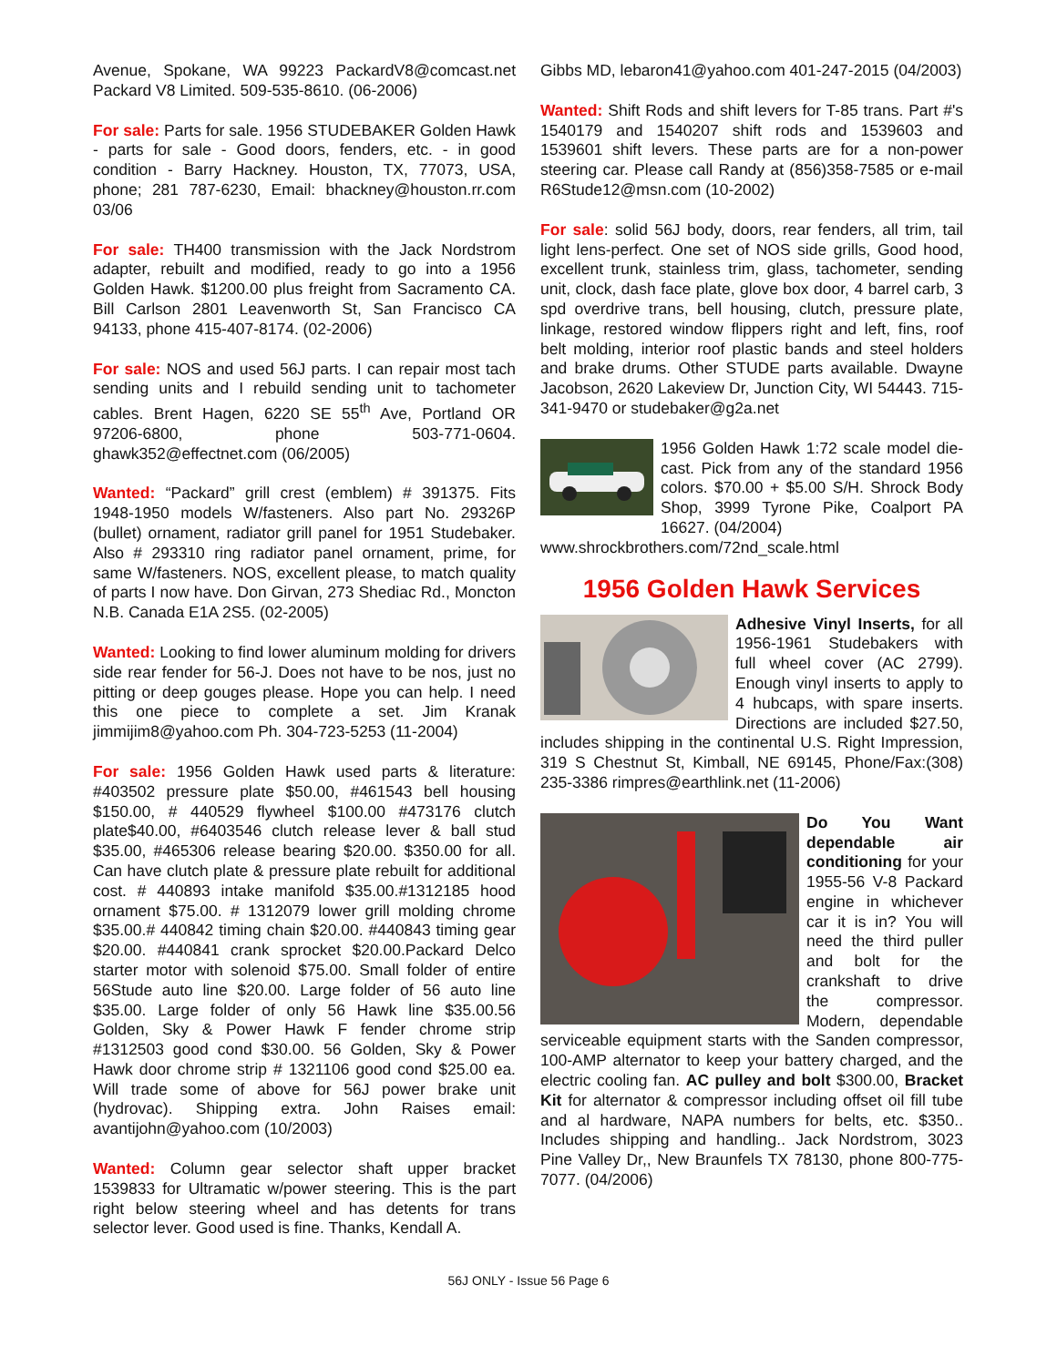Avenue, Spokane, WA 99223 PackardV8@comcast.net Packard V8 Limited. 509-535-8610. (06-2006)
For sale: Parts for sale. 1956 STUDEBAKER Golden Hawk - parts for sale - Good doors, fenders, etc. - in good condition - Barry Hackney. Houston, TX, 77073, USA, phone; 281 787-6230, Email: bhackney@houston.rr.com 03/06
For sale: TH400 transmission with the Jack Nordstrom adapter, rebuilt and modified, ready to go into a 1956 Golden Hawk. $1200.00 plus freight from Sacramento CA. Bill Carlson 2801 Leavenworth St, San Francisco CA 94133, phone 415-407-8174. (02-2006)
For sale: NOS and used 56J parts. I can repair most tach sending units and I rebuild sending unit to tachometer cables. Brent Hagen, 6220 SE 55<sup>th</sup> Ave, Portland OR 97206-6800, phone 503-771-0604. ghawk352@effectnet.com (06/2005)
Wanted: “Packard” grill crest (emblem) # 391375. Fits 1948-1950 models W/fasteners. Also part No. 29326P (bullet) ornament, radiator grill panel for 1951 Studebaker. Also # 293310 ring radiator panel ornament, prime, for same W/fasteners. NOS, excellent please, to match quality of parts I now have. Don Girvan, 273 Shediac Rd., Moncton N.B. Canada E1A 2S5. (02-2005)
Wanted: Looking to find lower aluminum molding for drivers side rear fender for 56-J. Does not have to be nos, just no pitting or deep gouges please. Hope you can help. I need this one piece to complete a set. Jim Kranak jimmijim8@yahoo.com Ph. 304-723-5253 (11-2004)
For sale: 1956 Golden Hawk used parts & literature: #403502 pressure plate $50.00, #461543 bell housing $150.00, # 440529 flywheel $100.00 #473176 clutch plate$40.00, #6403546 clutch release lever & ball stud $35.00, #465306 release bearing $20.00. $350.00 for all. Can have clutch plate & pressure plate rebuilt for additional cost. # 440893 intake manifold $35.00.#1312185 hood ornament $75.00. # 1312079 lower grill molding chrome $35.00.# 440842 timing chain $20.00. #440843 timing gear $20.00. #440841 crank sprocket $20.00.Packard Delco starter motor with solenoid $75.00. Small folder of entire 56Stude auto line $20.00. Large folder of 56 auto line $35.00. Large folder of only 56 Hawk line $35.00.56 Golden, Sky & Power Hawk F fender chrome strip #1312503 good cond $30.00. 56 Golden, Sky & Power Hawk door chrome strip # 1321106 good cond $25.00 ea. Will trade some of above for 56J power brake unit (hydrovac). Shipping extra. John Raises email: avantijohn@yahoo.com (10/2003)
Wanted: Column gear selector shaft upper bracket 1539833 for Ultramatic w/power steering. This is the part right below steering wheel and has detents for trans selector lever. Good used is fine. Thanks, Kendall A.
Gibbs MD, lebaron41@yahoo.com 401-247-2015 (04/2003)
Wanted: Shift Rods and shift levers for T-85 trans. Part #'s 1540179 and 1540207 shift rods and 1539603 and 1539601 shift levers. These parts are for a non-power steering car. Please call Randy at (856)358-7585 or e-mail R6Stude12@msn.com (10-2002)
For sale: solid 56J body, doors, rear fenders, all trim, tail light lens-perfect. One set of NOS side grills, Good hood, excellent trunk, stainless trim, glass, tachometer, sending unit, clock, dash face plate, glove box door, 4 barrel carb, 3 spd overdrive trans, bell housing, clutch, pressure plate, linkage, restored window flippers right and left, fins, roof belt molding, interior roof plastic bands and steel holders and brake drums. Other STUDE parts available. Dwayne Jacobson, 2620 Lakeview Dr, Junction City, WI 54443. 715-341-9470 or studebaker@g2a.net
1956 Golden Hawk 1:72 scale model die-cast. Pick from any of the standard 1956 colors. $70.00 + $5.00 S/H. Shrock Body Shop, 3999 Tyrone Pike, Coalport PA 16627. (04/2004)
www.shrockbrothers.com/72nd_scale.html
1956 Golden Hawk Services
Adhesive Vinyl Inserts, for all 1956-1961 Studebakers with full wheel cover (AC 2799). Enough vinyl inserts to apply to 4 hubcaps, with spare inserts. Directions are included $27.50, includes shipping in the continental U.S. Right Impression, 319 S Chestnut St, Kimball, NE 69145, Phone/Fax:(308) 235-3386 rimpres@earthlink.net (11-2006)
Do You Want dependable air conditioning for your 1955-56 V-8 Packard engine in whichever car it is in? You will need the third puller and bolt for the crankshaft to drive the compressor. Modern, dependable serviceable equipment starts with the Sanden compressor, 100-AMP alternator to keep your battery charged, and the electric cooling fan. AC pulley and bolt $300.00, Bracket Kit for alternator & compressor including offset oil fill tube and al hardware, NAPA numbers for belts, etc. $350.. Includes shipping and handling.. Jack Nordstrom, 3023 Pine Valley Dr,, New Braunfels TX 78130, phone 800-775-7077. (04/2006)
56J ONLY - Issue 56 Page 6